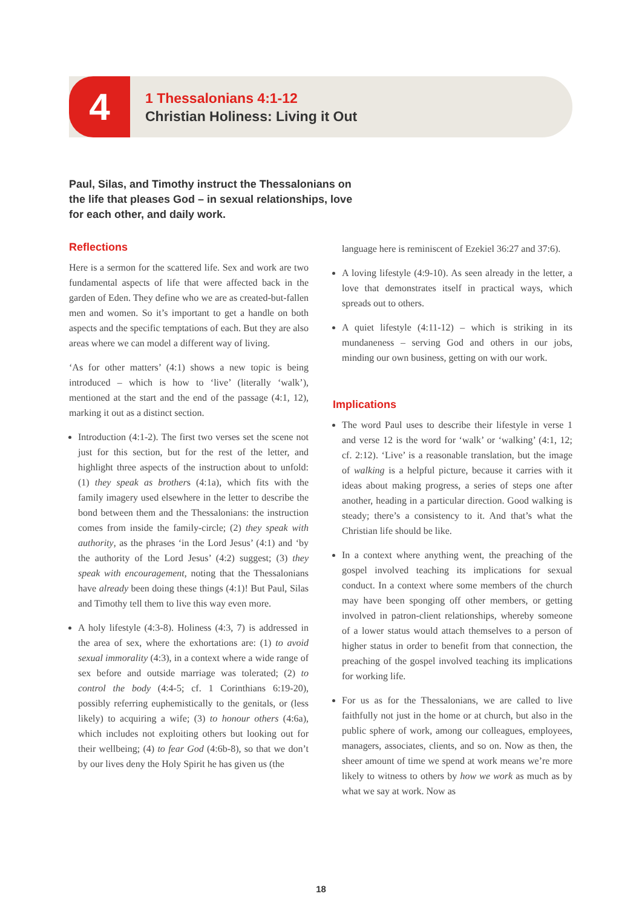4
1 Thessalonians 4:1-12
Christian Holiness: Living it Out
Paul, Silas, and Timothy instruct the Thessalonians on the life that pleases God – in sexual relationships, love for each other, and daily work.
Reflections
Here is a sermon for the scattered life. Sex and work are two fundamental aspects of life that were affected back in the garden of Eden. They define who we are as created-but-fallen men and women. So it’s important to get a handle on both aspects and the specific temptations of each. But they are also areas where we can model a different way of living.
‘As for other matters’ (4:1) shows a new topic is being introduced – which is how to ‘live’ (literally ‘walk’), mentioned at the start and the end of the passage (4:1, 12), marking it out as a distinct section.
Introduction (4:1-2). The first two verses set the scene not just for this section, but for the rest of the letter, and highlight three aspects of the instruction about to unfold: (1) they speak as brothers (4:1a), which fits with the family imagery used elsewhere in the letter to describe the bond between them and the Thessalonians: the instruction comes from inside the family-circle; (2) they speak with authority, as the phrases ‘in the Lord Jesus’ (4:1) and ‘by the authority of the Lord Jesus’ (4:2) suggest; (3) they speak with encouragement, noting that the Thessalonians have already been doing these things (4:1)! But Paul, Silas and Timothy tell them to live this way even more.
A holy lifestyle (4:3-8). Holiness (4:3, 7) is addressed in the area of sex, where the exhortations are: (1) to avoid sexual immorality (4:3), in a context where a wide range of sex before and outside marriage was tolerated; (2) to control the body (4:4-5; cf. 1 Corinthians 6:19-20), possibly referring euphemistically to the genitals, or (less likely) to acquiring a wife; (3) to honour others (4:6a), which includes not exploiting others but looking out for their wellbeing; (4) to fear God (4:6b-8), so that we don’t by our lives deny the Holy Spirit he has given us (the
language here is reminiscent of Ezekiel 36:27 and 37:6).
A loving lifestyle (4:9-10). As seen already in the letter, a love that demonstrates itself in practical ways, which spreads out to others.
A quiet lifestyle (4:11-12) – which is striking in its mundaneness – serving God and others in our jobs, minding our own business, getting on with our work.
Implications
The word Paul uses to describe their lifestyle in verse 1 and verse 12 is the word for ‘walk’ or ‘walking’ (4:1, 12; cf. 2:12). ‘Live’ is a reasonable translation, but the image of walking is a helpful picture, because it carries with it ideas about making progress, a series of steps one after another, heading in a particular direction. Good walking is steady; there’s a consistency to it. And that’s what the Christian life should be like.
In a context where anything went, the preaching of the gospel involved teaching its implications for sexual conduct. In a context where some members of the church may have been sponging off other members, or getting involved in patron-client relationships, whereby someone of a lower status would attach themselves to a person of higher status in order to benefit from that connection, the preaching of the gospel involved teaching its implications for working life.
For us as for the Thessalonians, we are called to live faithfully not just in the home or at church, but also in the public sphere of work, among our colleagues, employees, managers, associates, clients, and so on. Now as then, the sheer amount of time we spend at work means we’re more likely to witness to others by how we work as much as by what we say at work. Now as
18